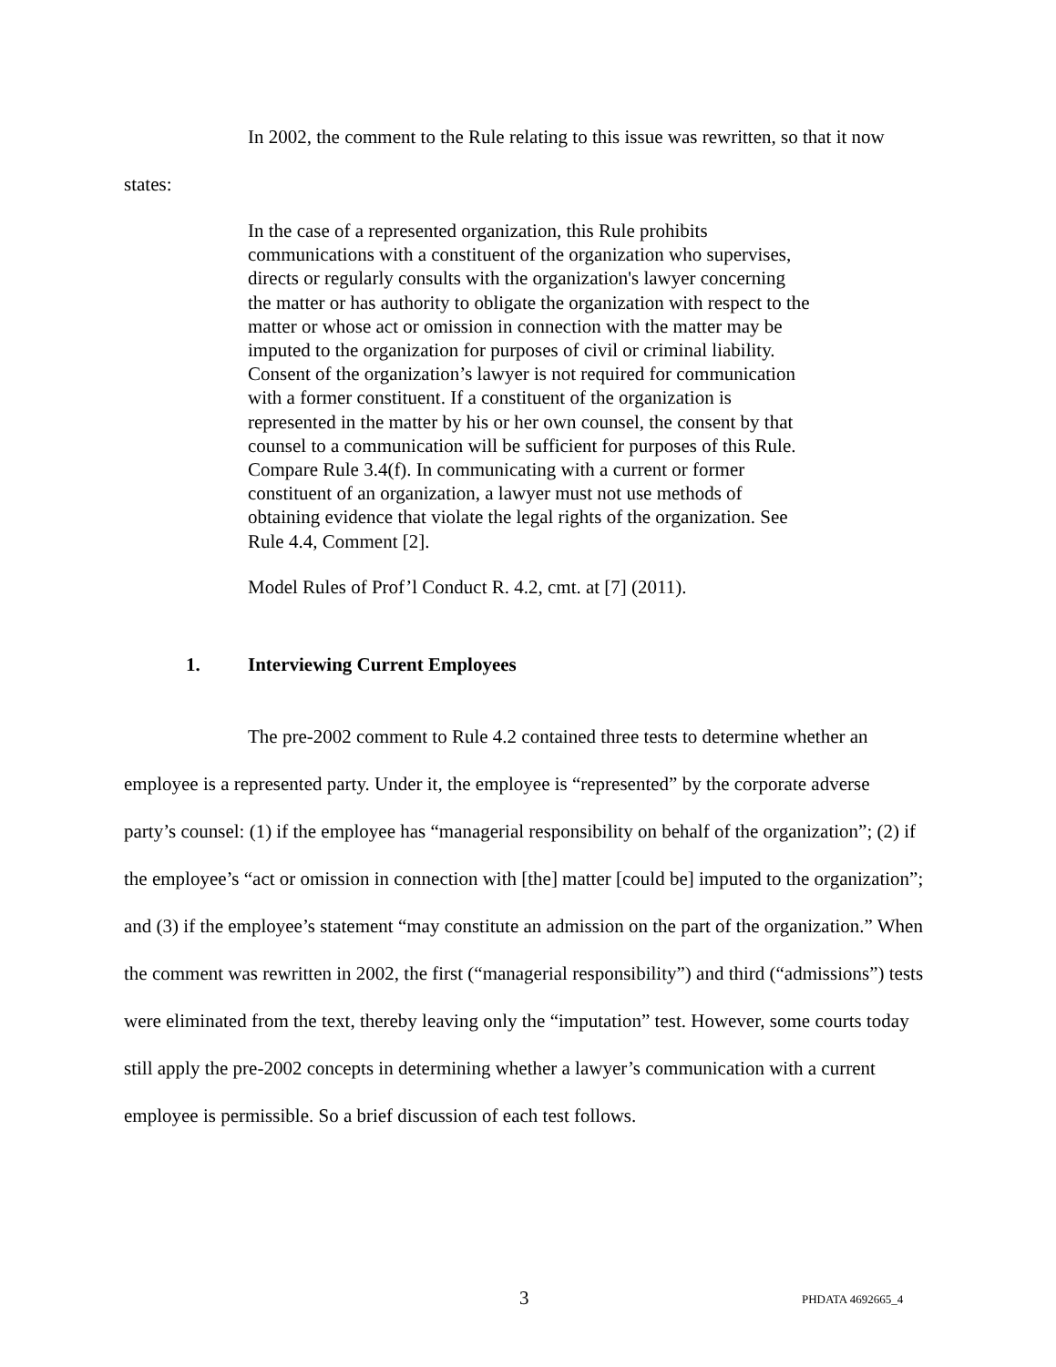In 2002, the comment to the Rule relating to this issue was rewritten, so that it now states:
In the case of a represented organization, this Rule prohibits communications with a constituent of the organization who supervises, directs or regularly consults with the organization's lawyer concerning the matter or has authority to obligate the organization with respect to the matter or whose act or omission in connection with the matter may be imputed to the organization for purposes of civil or criminal liability. Consent of the organization’s lawyer is not required for communication with a former constituent. If a constituent of the organization is represented in the matter by his or her own counsel, the consent by that counsel to a communication will be sufficient for purposes of this Rule. Compare Rule 3.4(f). In communicating with a current or former constituent of an organization, a lawyer must not use methods of obtaining evidence that violate the legal rights of the organization. See Rule 4.4, Comment [2].
Model Rules of Prof’l Conduct R. 4.2, cmt. at [7] (2011).
1. Interviewing Current Employees
The pre-2002 comment to Rule 4.2 contained three tests to determine whether an employee is a represented party. Under it, the employee is “represented” by the corporate adverse party’s counsel: (1) if the employee has “managerial responsibility on behalf of the organization”; (2) if the employee’s “act or omission in connection with [the] matter [could be] imputed to the organization”; and (3) if the employee’s statement “may constitute an admission on the part of the organization.” When the comment was rewritten in 2002, the first (“managerial responsibility”) and third (“admissions”) tests were eliminated from the text, thereby leaving only the “imputation” test. However, some courts today still apply the pre-2002 concepts in determining whether a lawyer’s communication with a current employee is permissible. So a brief discussion of each test follows.
3 PHDATA 4692665_4